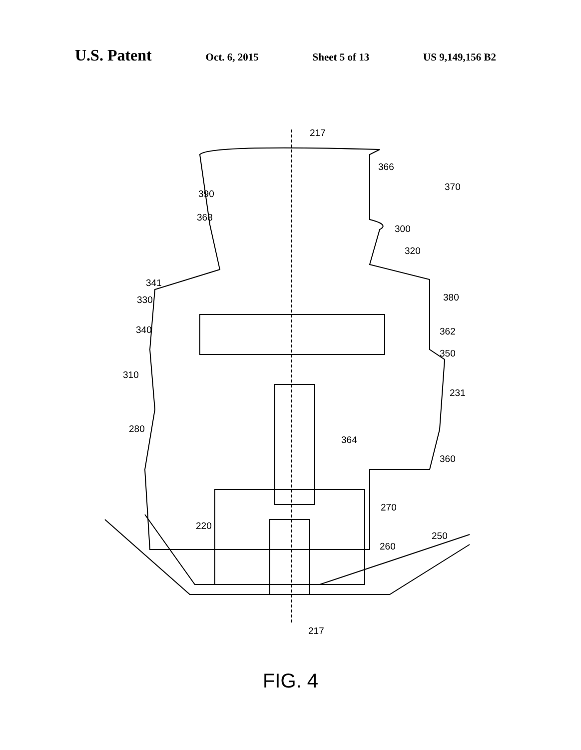U.S. Patent Oct. 6, 2015 Sheet 5 of 13 US 9,149,156 B2
217
366
370
390
368
300
320
341
380 330
340 362
350
310
231
280
364
360
270
220
250
260
217
FIG. 4